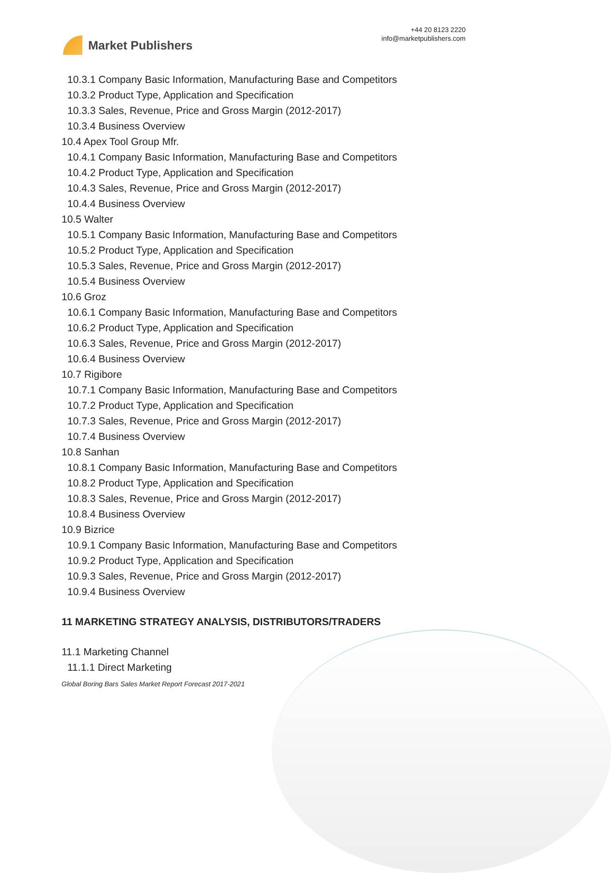Market Publishers
+44 20 8123 2220
info@marketpublishers.com
10.3.1 Company Basic Information, Manufacturing Base and Competitors
10.3.2 Product Type, Application and Specification
10.3.3 Sales, Revenue, Price and Gross Margin (2012-2017)
10.3.4 Business Overview
10.4 Apex Tool Group Mfr.
10.4.1 Company Basic Information, Manufacturing Base and Competitors
10.4.2 Product Type, Application and Specification
10.4.3 Sales, Revenue, Price and Gross Margin (2012-2017)
10.4.4 Business Overview
10.5 Walter
10.5.1 Company Basic Information, Manufacturing Base and Competitors
10.5.2 Product Type, Application and Specification
10.5.3 Sales, Revenue, Price and Gross Margin (2012-2017)
10.5.4 Business Overview
10.6 Groz
10.6.1 Company Basic Information, Manufacturing Base and Competitors
10.6.2 Product Type, Application and Specification
10.6.3 Sales, Revenue, Price and Gross Margin (2012-2017)
10.6.4 Business Overview
10.7 Rigibore
10.7.1 Company Basic Information, Manufacturing Base and Competitors
10.7.2 Product Type, Application and Specification
10.7.3 Sales, Revenue, Price and Gross Margin (2012-2017)
10.7.4 Business Overview
10.8 Sanhan
10.8.1 Company Basic Information, Manufacturing Base and Competitors
10.8.2 Product Type, Application and Specification
10.8.3 Sales, Revenue, Price and Gross Margin (2012-2017)
10.8.4 Business Overview
10.9 Bizrice
10.9.1 Company Basic Information, Manufacturing Base and Competitors
10.9.2 Product Type, Application and Specification
10.9.3 Sales, Revenue, Price and Gross Margin (2012-2017)
10.9.4 Business Overview
11 MARKETING STRATEGY ANALYSIS, DISTRIBUTORS/TRADERS
11.1 Marketing Channel
11.1.1 Direct Marketing
Global Boring Bars Sales Market Report Forecast 2017-2021